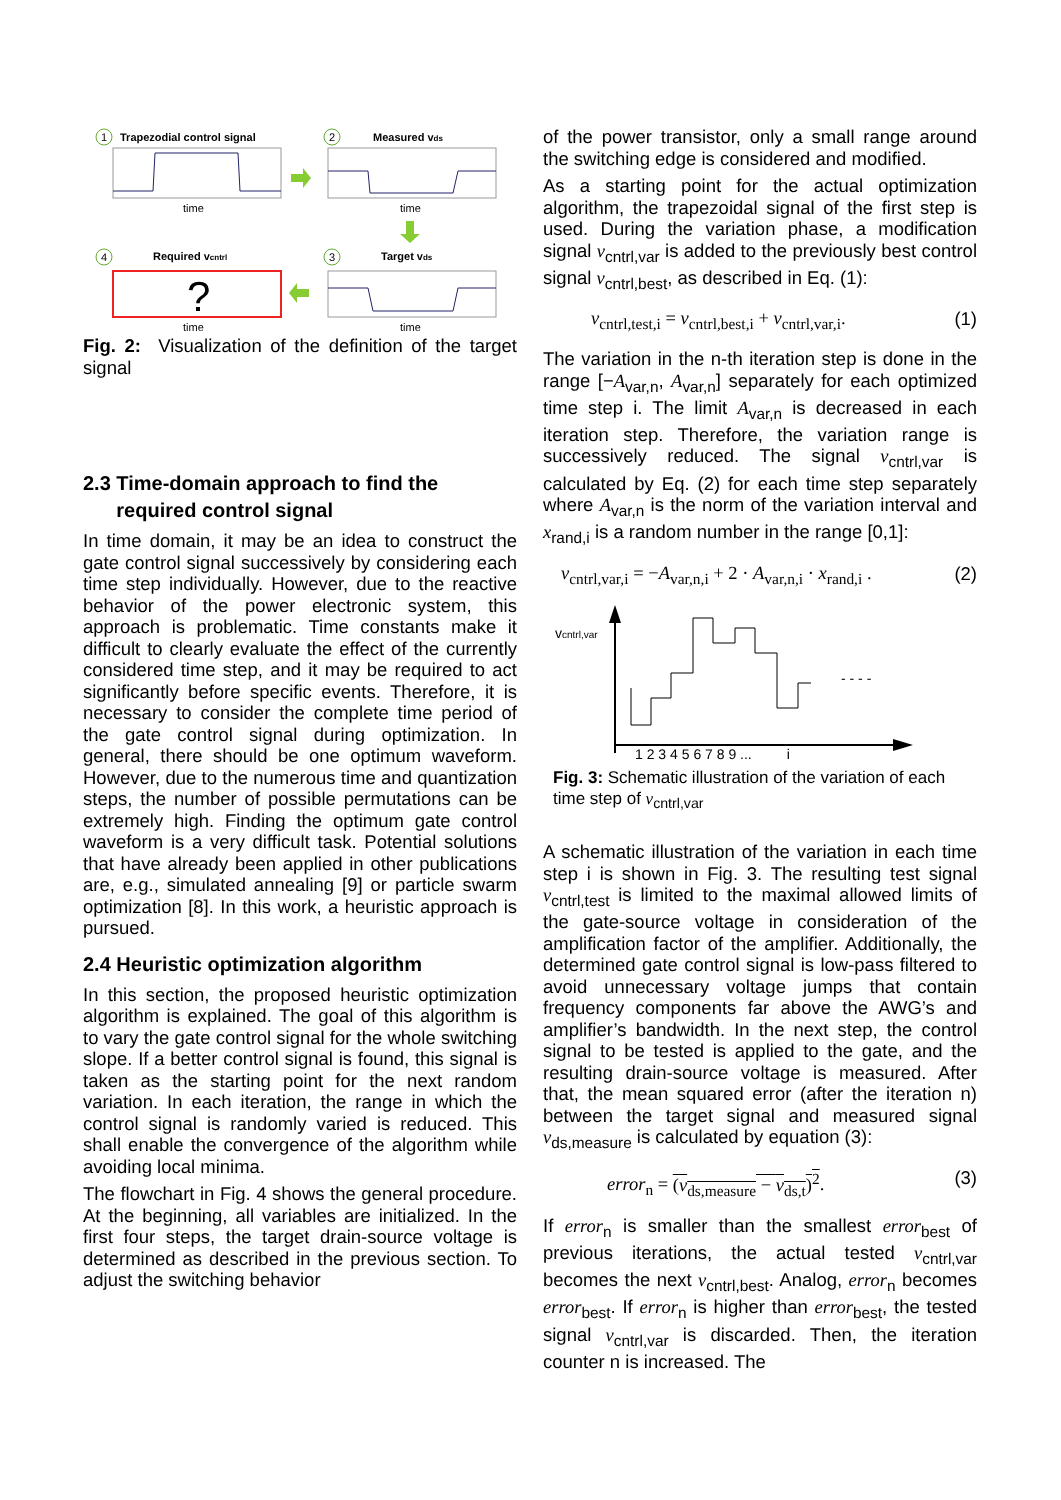Trapezodial control signal
1
time
Measured vds
2
time
4
Required vcntrl
?
time
3
Target vds
time
Fig. 2: Visualization of the definition of the target signal
2.3 Time-domain approach to find the
required control signal
In time domain, it may be an idea to construct the gate control signal successively by considering each time step individually. However, due to the reactive behavior of the power electronic system, this approach is problematic. Time constants make it difficult to clearly evaluate the effect of the currently considered time step, and it may be required to act significantly before specific events. Therefore, it is necessary to consider the complete time period of the gate control signal during optimization. In general, there should be one optimum waveform. However, due to the numerous time and quantization steps, the number of possible permutations can be extremely high. Finding the optimum gate control waveform is a very difficult task. Potential solutions that have already been applied in other publications are, e.g., simulated annealing [9] or particle swarm optimization [8]. In this work, a heuristic approach is pursued.
2.4 Heuristic optimization algorithm
In this section, the proposed heuristic optimization algorithm is explained. The goal of this algorithm is to vary the gate control signal for the whole switching slope. If a better control signal is found, this signal is taken as the starting point for the next random variation. In each iteration, the range in which the control signal is randomly varied is reduced. This shall enable the convergence of the algorithm while avoiding local minima.
The flowchart in Fig. 4 shows the general procedure. At the beginning, all variables are initialized. In the first four steps, the target drain-source voltage is determined as described in the previous section. To adjust the switching behavior
of the power transistor, only a small range around the switching edge is considered and modified.
As a starting point for the actual optimization algorithm, the trapezoidal signal of the first step is used. During the variation phase, a modification signal v<sub>cntrl,var</sub> is added to the previously best control signal v<sub>cntrl,best</sub>, as described in Eq. (1):
v<sub>cntrl,test,i</sub> = v<sub>cntrl,best,i</sub> + v<sub>cntrl,var,i</sub>. (1)
The variation in the n-th iteration step is done in the range [−A<sub>var,n</sub>, A<sub>var,n</sub>] separately for each optimized time step i. The limit A<sub>var,n</sub> is decreased in each iteration step. Therefore, the variation range is successively reduced. The signal v<sub>cntrl,var</sub> is calculated by Eq. (2) for each time step separately where A<sub>var,n</sub> is the norm of the variation interval and x<sub>rand,i</sub> is a random number in the range [0,1]:
v<sub>cntrl,var,i</sub> = −A<sub>var,n,i</sub> + 2 · A<sub>var,n,i</sub> · x<sub>rand,i</sub> . (2)
vcntrl,var
- - - -
1 2 3 4 5 6 7 8 9 ... i
Fig. 3: Schematic illustration of the variation of each time step of v<sub>cntrl,var</sub>
A schematic illustration of the variation in each time step i is shown in Fig. 3. The resulting test signal v<sub>cntrl,test</sub> is limited to the maximal allowed limits of the gate-source voltage in consideration of the amplification factor of the amplifier. Additionally, the determined gate control signal is low-pass filtered to avoid unnecessary voltage jumps that contain frequency components far above the AWG’s and amplifier’s bandwidth. In the next step, the control signal to be tested is applied to the gate, and the resulting drain-source voltage is measured. After that, the mean squared error (after the iteration n) between the target signal and measured signal v<sub>ds,measure</sub> is calculated by equation (3):
error<sub>n</sub> = (v<sub>ds,measure</sub> − v<sub>ds,t</sub>)<sup>2</sup>. (3)
If error<sub>n</sub> is smaller than the smallest error<sub>best</sub> of previous iterations, the actual tested v<sub>cntrl,var</sub> becomes the next v<sub>cntrl,best</sub>. Analog, error<sub>n</sub> becomes error<sub>best</sub>. If error<sub>n</sub> is higher than error<sub>best</sub>, the tested signal v<sub>cntrl,var</sub> is discarded. Then, the iteration counter n is increased. The